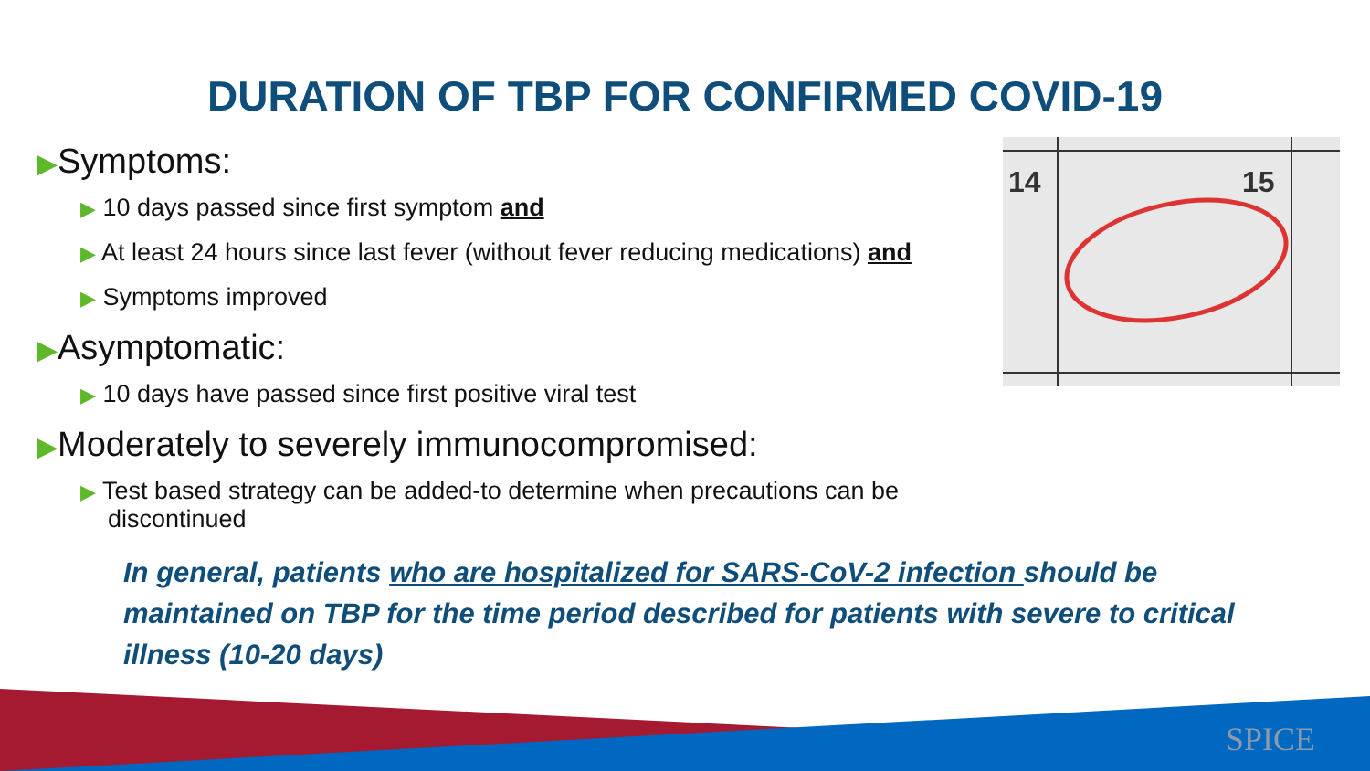DURATION OF TBP FOR CONFIRMED COVID-19
▶Symptoms:
▶ 10 days passed since first symptom and
▶ At least 24 hours since last fever (without fever reducing medications) and
▶ Symptoms improved
▶Asymptomatic:
▶ 10 days have passed since first positive viral test
▶Moderately to severely immunocompromised:
▶ Test based strategy can be added-to determine when precautions can be discontinued
In general, patients who are hospitalized for SARS-CoV-2 infection should be maintained on TBP for the time period described for patients with severe to critical illness (10-20 days)
14
15
SPICE